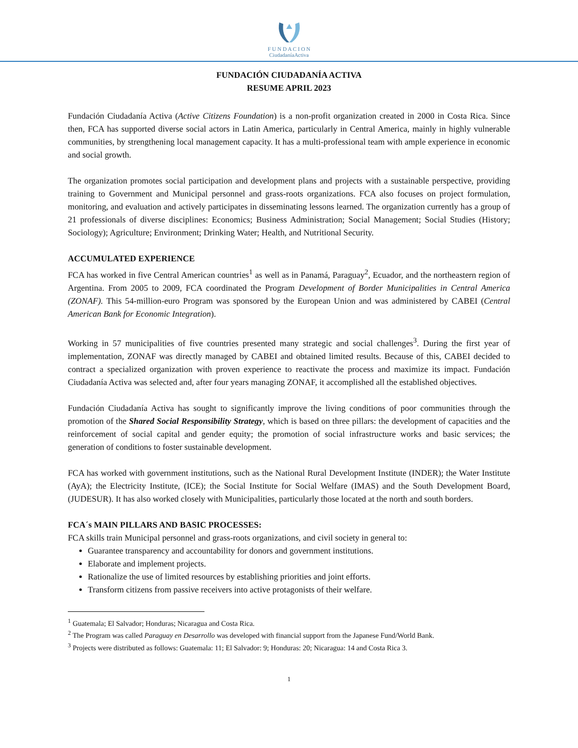F U N D A C I O N
CiudadaníaActiva
FUNDACIÓN CIUDADANÍA ACTIVA
RESUME APRIL 2023
Fundación Ciudadanía Activa (Active Citizens Foundation) is a non-profit organization created in 2000 in Costa Rica. Since then, FCA has supported diverse social actors in Latin America, particularly in Central America, mainly in highly vulnerable communities, by strengthening local management capacity. It has a multi-professional team with ample experience in economic and social growth.
The organization promotes social participation and development plans and projects with a sustainable perspective, providing training to Government and Municipal personnel and grass-roots organizations. FCA also focuses on project formulation, monitoring, and evaluation and actively participates in disseminating lessons learned. The organization currently has a group of 21 professionals of diverse disciplines: Economics; Business Administration; Social Management; Social Studies (History; Sociology); Agriculture; Environment; Drinking Water; Health, and Nutritional Security.
ACCUMULATED EXPERIENCE
FCA has worked in five Central American countries<sup>1</sup> as well as in Panamá, Paraguay<sup>2</sup>, Ecuador, and the northeastern region of Argentina. From 2005 to 2009, FCA coordinated the Program Development of Border Municipalities in Central America (ZONAF). This 54-million-euro Program was sponsored by the European Union and was administered by CABEI (Central American Bank for Economic Integration).
Working in 57 municipalities of five countries presented many strategic and social challenges<sup>3</sup>. During the first year of implementation, ZONAF was directly managed by CABEI and obtained limited results. Because of this, CABEI decided to contract a specialized organization with proven experience to reactivate the process and maximize its impact. Fundación Ciudadanía Activa was selected and, after four years managing ZONAF, it accomplished all the established objectives.
Fundación Ciudadanía Activa has sought to significantly improve the living conditions of poor communities through the promotion of the Shared Social Responsibility Strategy, which is based on three pillars: the development of capacities and the reinforcement of social capital and gender equity; the promotion of social infrastructure works and basic services; the generation of conditions to foster sustainable development.
FCA has worked with government institutions, such as the National Rural Development Institute (INDER); the Water Institute (AyA); the Electricity Institute, (ICE); the Social Institute for Social Welfare (IMAS) and the South Development Board, (JUDESUR). It has also worked closely with Municipalities, particularly those located at the north and south borders.
FCA´s MAIN PILLARS AND BASIC PROCESSES:
FCA skills train Municipal personnel and grass-roots organizations, and civil society in general to:
Guarantee transparency and accountability for donors and government institutions.
Elaborate and implement projects.
Rationalize the use of limited resources by establishing priorities and joint efforts.
Transform citizens from passive receivers into active protagonists of their welfare.
<sup>1</sup> Guatemala; El Salvador; Honduras; Nicaragua and Costa Rica.
<sup>2</sup> The Program was called Paraguay en Desarrollo was developed with financial support from the Japanese Fund/World Bank.
<sup>3</sup> Projects were distributed as follows: Guatemala: 11; El Salvador: 9; Honduras: 20; Nicaragua: 14 and Costa Rica 3.
1